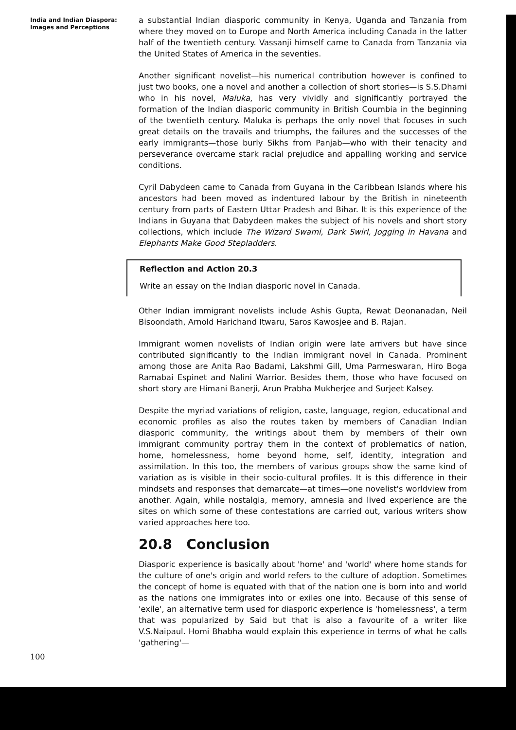India and Indian Diaspora:
Images and Perceptions
a substantial Indian diasporic community in Kenya, Uganda and Tanzania from where they moved on to Europe and North America including Canada in the latter half of the twentieth century. Vassanji himself came to Canada from Tanzania via the United States of America in the seventies.
Another significant novelist—his numerical contribution however is confined to just two books, one a novel and another a collection of short stories—is S.S.Dhami who in his novel, Maluka, has very vividly and significantly portrayed the formation of the Indian diasporic community in British Coumbia in the beginning of the twentieth century. Maluka is perhaps the only novel that focuses in such great details on the travails and triumphs, the failures and the successes of the early immigrants—those burly Sikhs from Panjab—who with their tenacity and perseverance overcame stark racial prejudice and appalling working and service conditions.
Cyril Dabydeen came to Canada from Guyana in the Caribbean Islands where his ancestors had been moved as indentured labour by the British in nineteenth century from parts of Eastern Uttar Pradesh and Bihar. It is this experience of the Indians in Guyana that Dabydeen makes the subject of his novels and short story collections, which include The Wizard Swami, Dark Swirl, Jogging in Havana and Elephants Make Good Stepladders.
Reflection and Action 20.3
Write an essay on the Indian diasporic novel in Canada.
Other Indian immigrant novelists include Ashis Gupta, Rewat Deonanadan, Neil Bisoondath, Arnold Harichand Itwaru, Saros Kawosjee and B. Rajan.
Immigrant women novelists of Indian origin were late arrivers but have since contributed significantly to the Indian immigrant novel in Canada. Prominent among those are Anita Rao Badami, Lakshmi Gill, Uma Parmeswaran, Hiro Boga Ramabai Espinet and Nalini Warrior. Besides them, those who have focused on short story are Himani Banerji, Arun Prabha Mukherjee and Surjeet Kalsey.
Despite the myriad variations of religion, caste, language, region, educational and economic profiles as also the routes taken by members of Canadian Indian diasporic community, the writings about them by members of their own immigrant community portray them in the context of problematics of nation, home, homelessness, home beyond home, self, identity, integration and assimilation. In this too, the members of various groups show the same kind of variation as is visible in their socio-cultural profiles. It is this difference in their mindsets and responses that demarcate—at times—one novelist's worldview from another. Again, while nostalgia, memory, amnesia and lived experience are the sites on which some of these contestations are carried out, various writers show varied approaches here too.
20.8 Conclusion
Diasporic experience is basically about 'home' and 'world' where home stands for the culture of one's origin and world refers to the culture of adoption. Sometimes the concept of home is equated with that of the nation one is born into and world as the nations one immigrates into or exiles one into. Because of this sense of 'exile', an alternative term used for diasporic experience is 'homelessness', a term that was popularized by Said but that is also a favourite of a writer like V.S.Naipaul. Homi Bhabha would explain this experience in terms of what he calls 'gathering'—
100